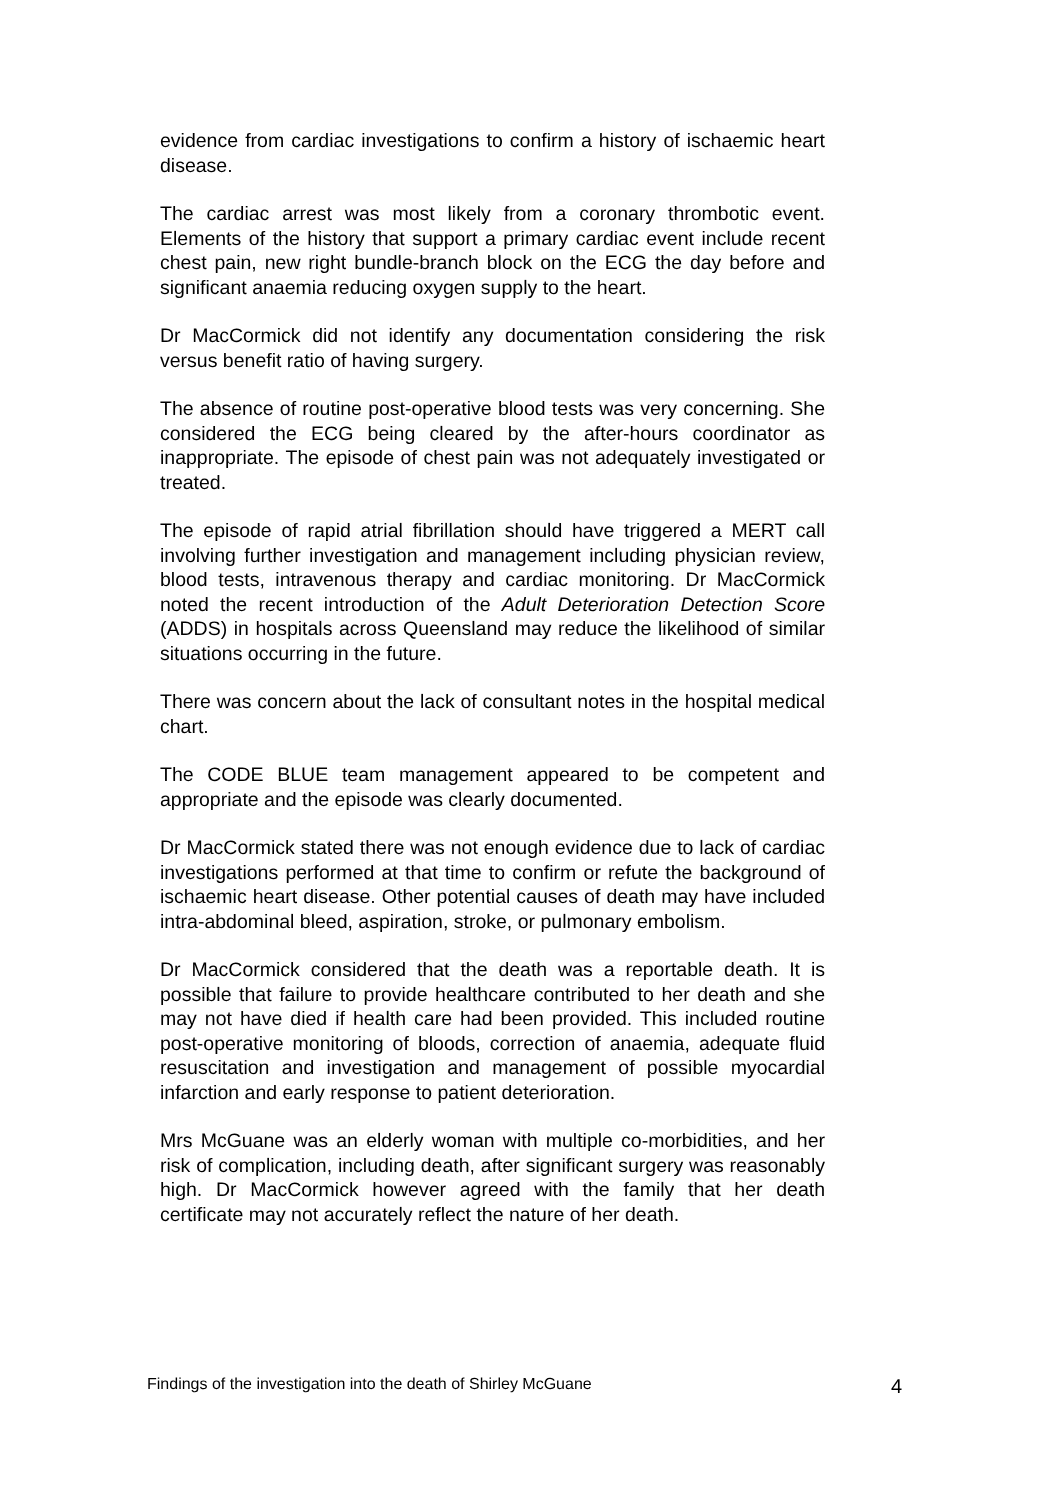evidence from cardiac investigations to confirm a history of ischaemic heart disease.
The cardiac arrest was most likely from a coronary thrombotic event. Elements of the history that support a primary cardiac event include recent chest pain, new right bundle-branch block on the ECG the day before and significant anaemia reducing oxygen supply to the heart.
Dr MacCormick did not identify any documentation considering the risk versus benefit ratio of having surgery.
The absence of routine post-operative blood tests was very concerning. She considered the ECG being cleared by the after-hours coordinator as inappropriate. The episode of chest pain was not adequately investigated or treated.
The episode of rapid atrial fibrillation should have triggered a MERT call involving further investigation and management including physician review, blood tests, intravenous therapy and cardiac monitoring. Dr MacCormick noted the recent introduction of the Adult Deterioration Detection Score (ADDS) in hospitals across Queensland may reduce the likelihood of similar situations occurring in the future.
There was concern about the lack of consultant notes in the hospital medical chart.
The CODE BLUE team management appeared to be competent and appropriate and the episode was clearly documented.
Dr MacCormick stated there was not enough evidence due to lack of cardiac investigations performed at that time to confirm or refute the background of ischaemic heart disease. Other potential causes of death may have included intra-abdominal bleed, aspiration, stroke, or pulmonary embolism.
Dr MacCormick considered that the death was a reportable death. It is possible that failure to provide healthcare contributed to her death and she may not have died if health care had been provided. This included routine post-operative monitoring of bloods, correction of anaemia, adequate fluid resuscitation and investigation and management of possible myocardial infarction and early response to patient deterioration.
Mrs McGuane was an elderly woman with multiple co-morbidities, and her risk of complication, including death, after significant surgery was reasonably high. Dr MacCormick however agreed with the family that her death certificate may not accurately reflect the nature of her death.
Findings of the investigation into the death of Shirley McGuane 4